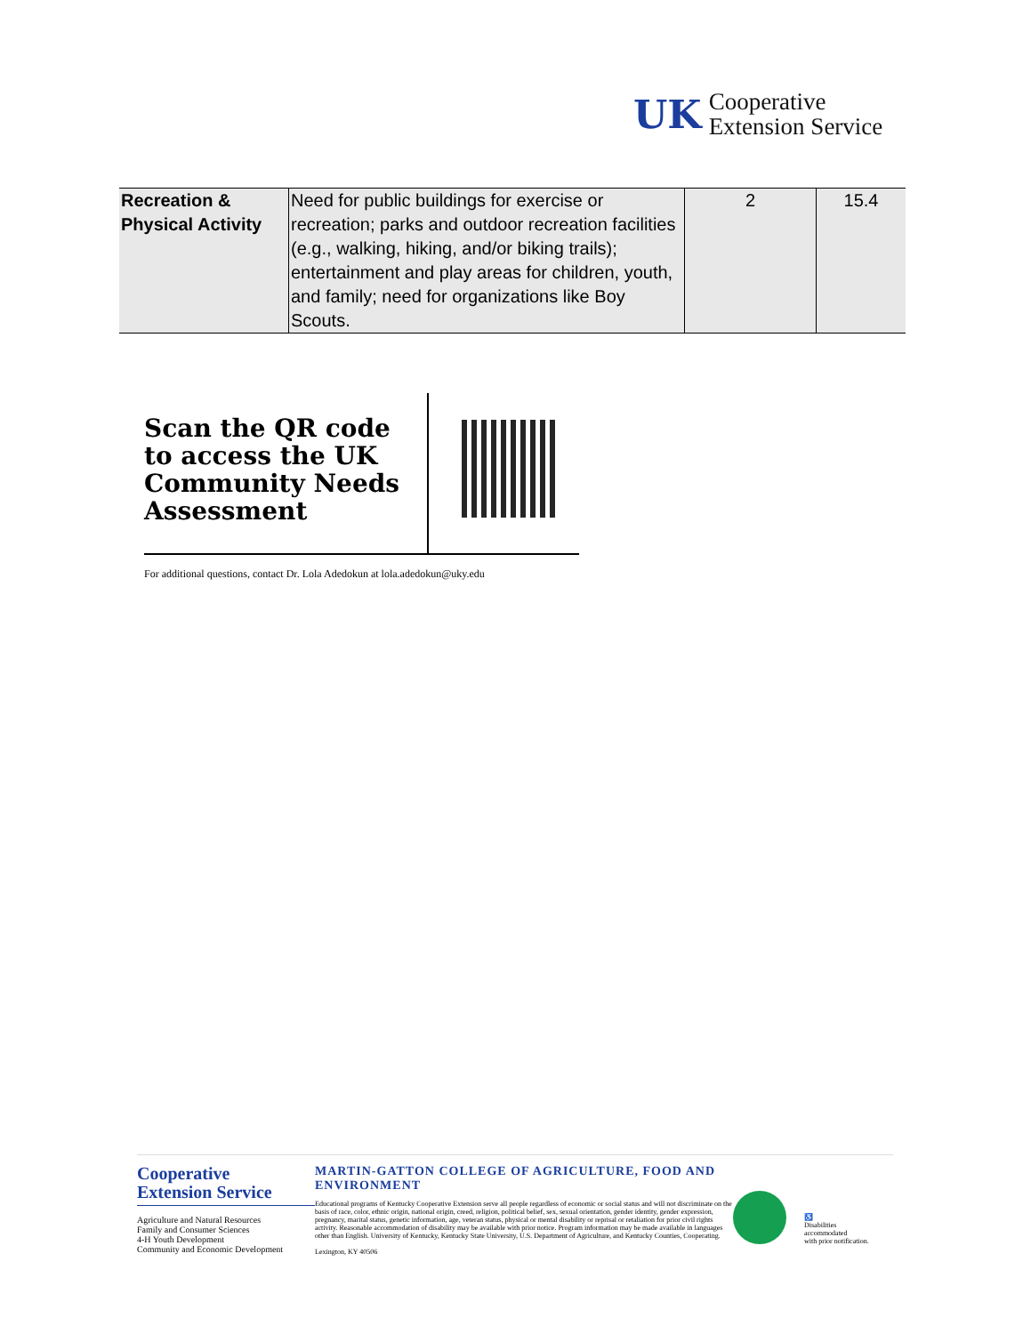UK
Cooperative
Extension Service
| Recreation & Physical Activity | Need for public buildings for exercise or recreation; parks and outdoor recreation facilities (e.g., walking, hiking, and/or biking trails); entertainment and play areas for children, youth, and family; need for organizations like Boy Scouts. | 2 | 15.4 |
Scan the QR code to access the UK Community Needs Assessment
For additional questions, contact Dr. Lola Adedokun at lola.adedokun@uky.edu
Cooperative
Extension Service
Agriculture and Natural Resources
Family and Consumer Sciences
4-H Youth Development
Community and Economic Development
MARTIN-GATTON COLLEGE OF AGRICULTURE, FOOD AND ENVIRONMENT
Educational programs of Kentucky Cooperative Extension serve all people regardless of economic or social status and will not discriminate on the basis of race, color, ethnic origin, national origin, creed, religion, political belief, sex, sexual orientation, gender identity, gender expression, pregnancy, marital status, genetic information, age, veteran status, physical or mental disability or reprisal or retaliation for prior civil rights activity. Reasonable accommodation of disability may be available with prior notice. Program information may be made available in languages other than English. University of Kentucky, Kentucky State University, U.S. Department of Agriculture, and Kentucky Counties, Cooperating.
Lexington, KY 40506
♿
Disabilities
accommodated
with prior notification.